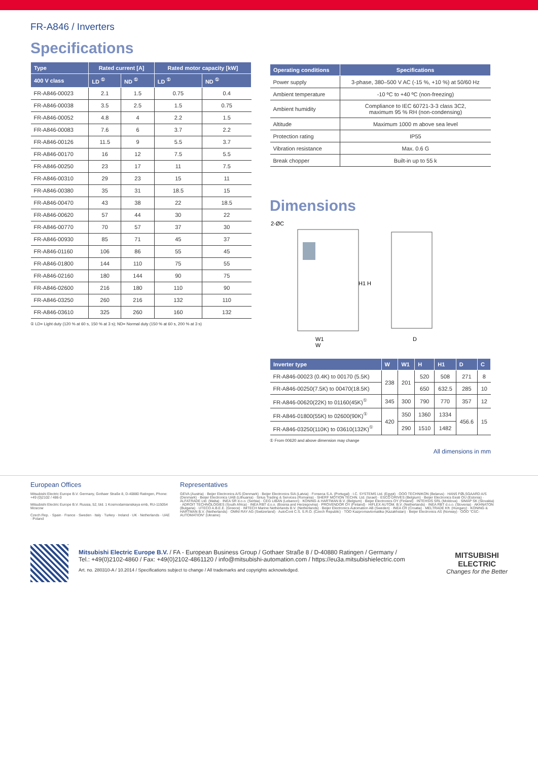FR-A846 / Inverters
Specifications
| Type | Rated current [A] | | Rated motor capacity [kW] | |
| --- | --- | --- | --- | --- |
| 400 V class | LD <sup>①</sup> | ND <sup>①</sup> | LD <sup>①</sup> | ND <sup>①</sup> |
| FR-A846-00023 | 2.1 | 1.5 | 0.75 | 0.4 |
| FR-A846-00038 | 3.5 | 2.5 | 1.5 | 0.75 |
| FR-A846-00052 | 4.8 | 4 | 2.2 | 1.5 |
| FR-A846-00083 | 7.6 | 6 | 3.7 | 2.2 |
| FR-A846-00126 | 11.5 | 9 | 5.5 | 3.7 |
| FR-A846-00170 | 16 | 12 | 7.5 | 5.5 |
| FR-A846-00250 | 23 | 17 | 11 | 7.5 |
| FR-A846-00310 | 29 | 23 | 15 | 11 |
| FR-A846-00380 | 35 | 31 | 18.5 | 15 |
| FR-A846-00470 | 43 | 38 | 22 | 18.5 |
| FR-A846-00620 | 57 | 44 | 30 | 22 |
| FR-A846-00770 | 70 | 57 | 37 | 30 |
| FR-A846-00930 | 85 | 71 | 45 | 37 |
| FR-A846-01160 | 106 | 86 | 55 | 45 |
| FR-A846-01800 | 144 | 110 | 75 | 55 |
| FR-A846-02160 | 180 | 144 | 90 | 75 |
| FR-A846-02600 | 216 | 180 | 110 | 90 |
| FR-A846-03250 | 260 | 216 | 132 | 110 |
| FR-A846-03610 | 325 | 260 | 160 | 132 |
① LD= Light duty (120 % at 60 s, 150 % at 3 s); ND= Normal duty (150 % at 60 s, 200 % at 3 s)
| Operating conditions | Specifications |
| --- | --- |
| Power supply | 3-phase, 380–500 V AC (-15 %, +10 %) at 50/60 Hz |
| Ambient temperature | -10 ºC to +40 ºC (non-freezing) |
| Ambient humidity | Compliance to IEC 60721-3-3 class 3C2, maximum 95 % RH (non-condensing) |
| Altitude | Maximum 1000 m above sea level |
| Protection rating | IP55 |
| Vibration resistance | Max. 0.6 G |
| Break chopper | Built-in up to 55 k |
Dimensions
2-ØC
H1 H
W1
W
D
| Inverter type | W | W1 | H | H1 | D | C |
| --- | --- | --- | --- | --- | --- | --- |
| FR-A846-00023 (0.4K) to 00170 (5.5K) | 238 | 201 | 520 | 508 | 271 | 8 |
| FR-A846-00250(7.5K) to 00470(18.5K) | | | 650 | 632.5 | 285 | 10 |
| FR-A846-00620(22K) to 01160(45K)<sup>①</sup> | 345 | 300 | 790 | 770 | 357 | 12 |
| FR-A846-01800(55K) to 02600(90K)<sup>①</sup> | 420 | 350 | 1360 | 1334 | 456.6 | 15 |
| FR-A846-03250(110K) to 03610(132K)<sup>①</sup> | | 290 | 1510 | 1482 | | |
① From 00620 and above dimension may change
All dimensions in mm
European Offices
Mitsubishi Electric Europe B.V. Germany, Gothaer Straße 8, D-40880 Ratingen, Phone: +49 (0)2102 / 486-0
Mitsubishi Electric Europe B.V. Russia, 52, bld. 1 Kosmodamianskaya emb, RU-115054 Moscow
Czech Rep. · Spain · France · Sweden · Italy · Turkey · Ireland · UK · Netherlands · UAE · Poland
Representatives
GEVA (Austria) · Beijer Electronics A/S (Denmark) · Beijer Electronics SIA (Latvia) · Fonseca S.A. (Portugal) · I.C. SYSTEMS Ltd. (Egypt) · OOO TECHNIKON (Belarus) · HANS FØLSGAARD A/S (Denmark) · Beijer Electronics UAB (Lithuania) · Sirius Trading & Services (Romania) · SHERF MOTION TECHN. Ltd. (Israel) · ESCO DRIVES (Belgium) · Beijer Electronics Eesti OÜ (Estonia) · ALFATRADE Ltd. (Malta) · INEA SR d.o.o. (Serbia) · CEG LIBAN (Lebanon) · KONING & HARTMAN B.V. (Belgium) · Beijer Electronics OY (Finland) · INTEHSIS SRL (Moldova) · SIMAP SK (Slovakia) · ADROIT TECHNOLOGIES (South Africa) · INEA RBT d.o.o. (Bosnia and Herzegovina) · PROVENDOR OY (Finland) · HIFLEX AUTOM. B.V. (Netherlands) · INEA RBT d.o.o. (Slovenia) · AKHNATON (Bulgaria) · UTECO A.B.E.E. (Greece) · IMTECH Marine Netherlands B.V. (Netherlands) · Beijer Electronics Automation AB (Sweden) · INEA CR (Croatia) · MELTRADE Kft. (Hungary) · KONING & HARTMAN B.V. (Netherlands) · OMNI RAY AG (Switzerland) · AutoCont C.S. S.R.O. (Czech Republic) · TOO Kazpromavtomatika (Kazakhstan) · Beijer Electronics AS (Norway) · OOO "CSC-AUTOMATION" (Ukraine)
Mitsubishi Electric Europe B.V. / FA - European Business Group / Gothaer Straße 8 / D-40880 Ratingen / Germany /
Tel.: +49(0)2102-4860 / Fax: +49(0)2102-4861120 / info@mitsubishi-automation.com / https://eu3a.mitsubishielectric.com
Art. no. 280310-A / 10.2014 / Specifications subject to change / All trademarks and copyrights acknowledged.
MITSUBISHI
ELECTRIC
Changes for the Better